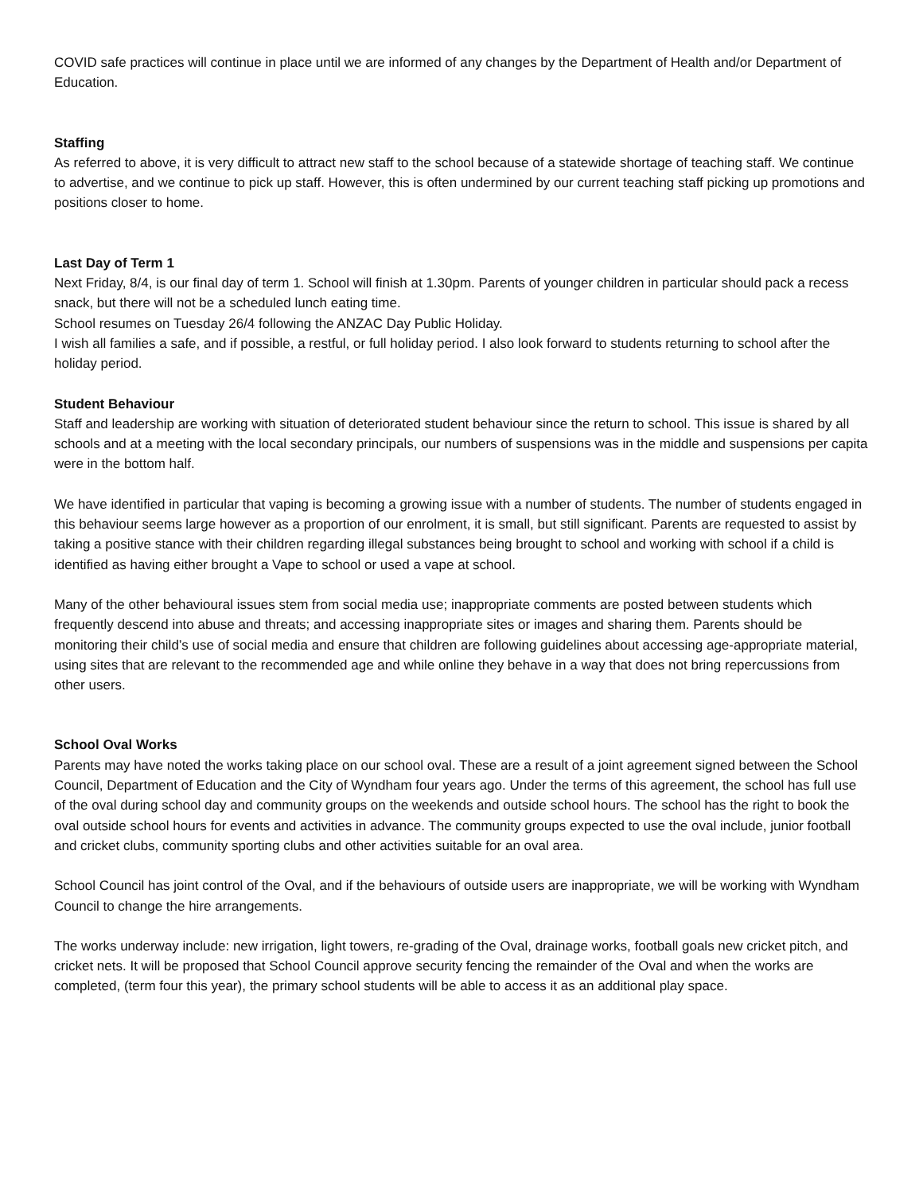COVID safe practices will continue in place until we are informed of any changes by the Department of Health and/or Department of Education.
Staffing
As referred to above, it is very difficult to attract new staff to the school because of a statewide shortage of teaching staff. We continue to advertise, and we continue to pick up staff. However, this is often undermined by our current teaching staff picking up promotions and positions closer to home.
Last Day of Term 1
Next Friday, 8/4, is our final day of term 1. School will finish at 1.30pm. Parents of younger children in particular should pack a recess snack, but there will not be a scheduled lunch eating time.
School resumes on Tuesday 26/4 following the ANZAC Day Public Holiday.
I wish all families a safe, and if possible, a restful, or full holiday period. I also look forward to students returning to school after the holiday period.
Student Behaviour
Staff and leadership are working with situation of deteriorated student behaviour since the return to school. This issue is shared by all schools and at a meeting with the local secondary principals, our numbers of suspensions was in the middle and suspensions per capita were in the bottom half.
We have identified in particular that vaping is becoming a growing issue with a number of students. The number of students engaged in this behaviour seems large however as a proportion of our enrolment, it is small, but still significant. Parents are requested to assist by taking a positive stance with their children regarding illegal substances being brought to school and working with school if a child is identified as having either brought a Vape to school or used a vape at school.
Many of the other behavioural issues stem from social media use; inappropriate comments are posted between students which frequently descend into abuse and threats; and accessing inappropriate sites or images and sharing them. Parents should be monitoring their child’s use of social media and ensure that children are following guidelines about accessing age-appropriate material, using sites that are relevant to the recommended age and while online they behave in a way that does not bring repercussions from other users.
School Oval Works
Parents may have noted the works taking place on our school oval. These are a result of a joint agreement signed between the School Council, Department of Education and the City of Wyndham four years ago. Under the terms of this agreement, the school has full use of the oval during school day and community groups on the weekends and outside school hours. The school has the right to book the oval outside school hours for events and activities in advance. The community groups expected to use the oval include, junior football and cricket clubs, community sporting clubs and other activities suitable for an oval area.
School Council has joint control of the Oval, and if the behaviours of outside users are inappropriate, we will be working with Wyndham Council to change the hire arrangements.
The works underway include: new irrigation, light towers, re-grading of the Oval, drainage works, football goals new cricket pitch, and cricket nets. It will be proposed that School Council approve security fencing the remainder of the Oval and when the works are completed, (term four this year), the primary school students will be able to access it as an additional play space.